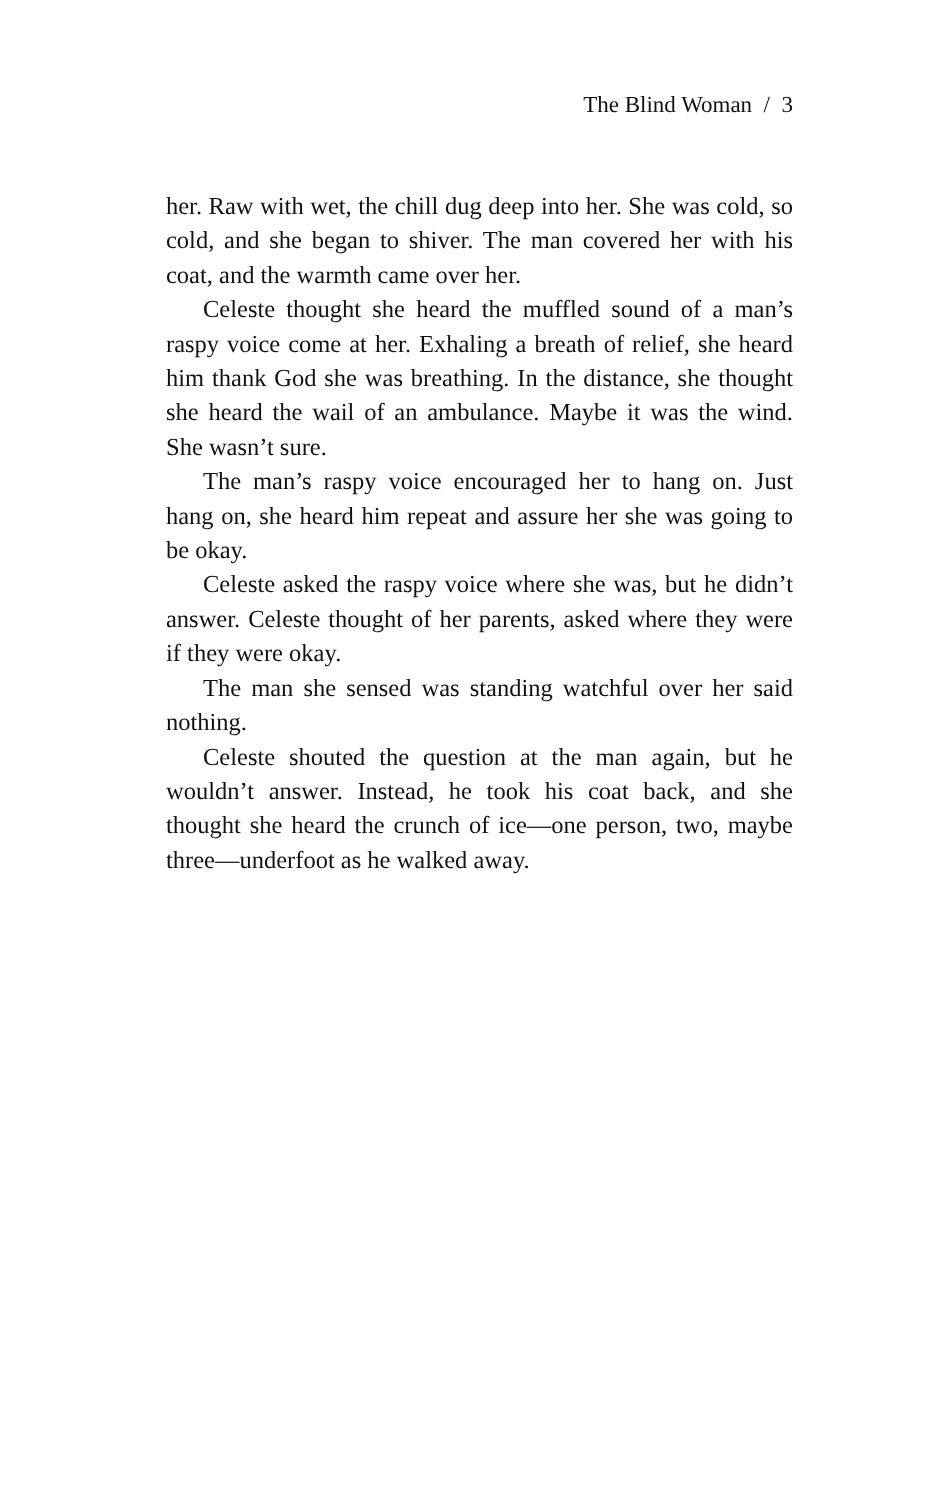The Blind Woman / 3
her. Raw with wet, the chill dug deep into her. She was cold, so cold, and she began to shiver. The man covered her with his coat, and the warmth came over her.
Celeste thought she heard the muffled sound of a man’s raspy voice come at her. Exhaling a breath of relief, she heard him thank God she was breathing. In the distance, she thought she heard the wail of an ambulance. Maybe it was the wind. She wasn’t sure.
The man’s raspy voice encouraged her to hang on. Just hang on, she heard him repeat and assure her she was going to be okay.
Celeste asked the raspy voice where she was, but he didn’t answer. Celeste thought of her parents, asked where they were if they were okay.
The man she sensed was standing watchful over her said nothing.
Celeste shouted the question at the man again, but he wouldn’t answer. Instead, he took his coat back, and she thought she heard the crunch of ice—one person, two, maybe three—underfoot as he walked away.